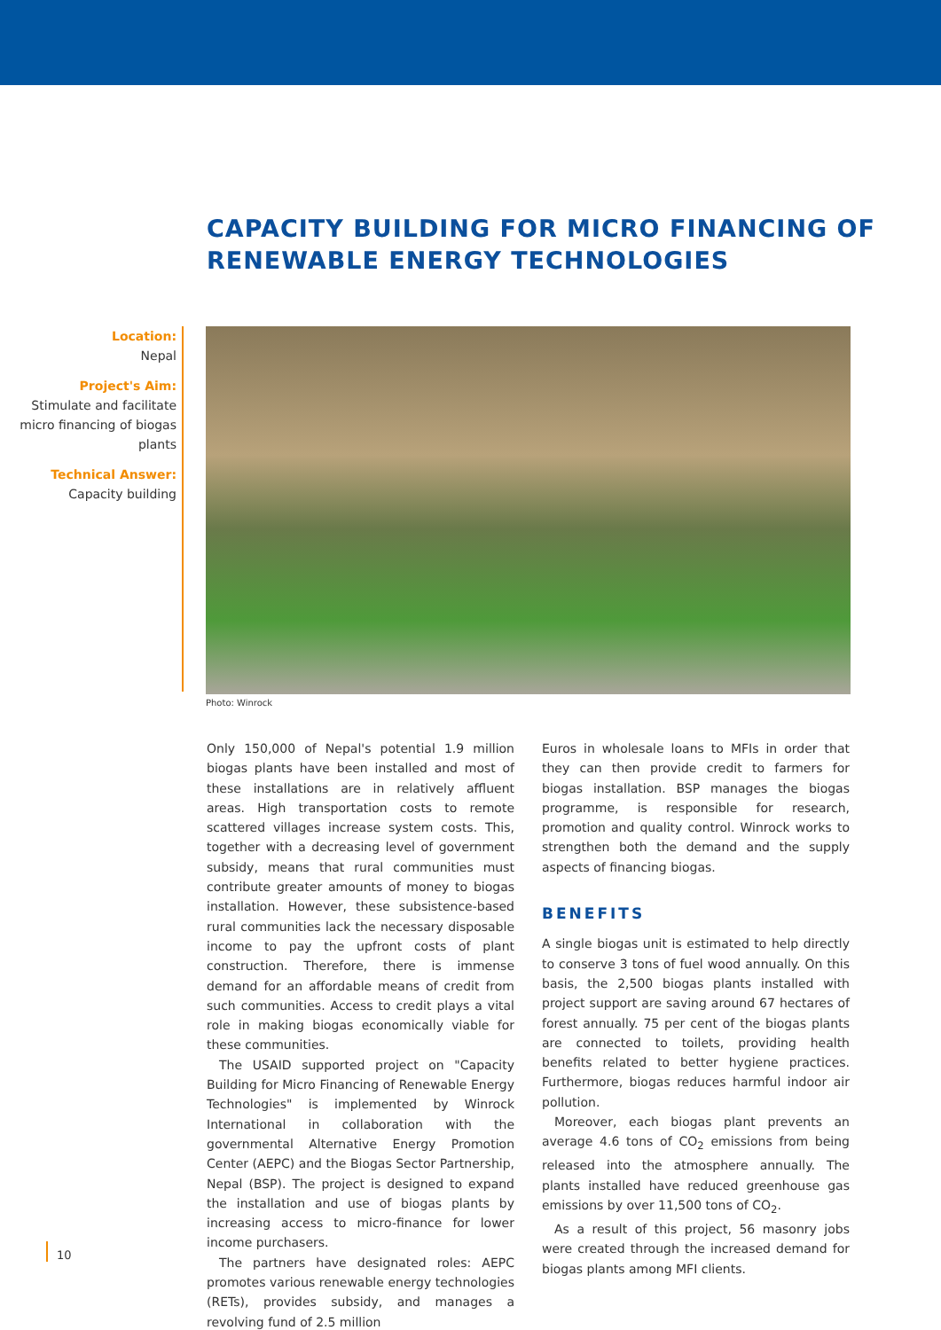CAPACITY BUILDING FOR MICRO FINANCING OF
RENEWABLE ENERGY TECHNOLOGIES
Location:
Nepal
Project's Aim:
Stimulate and facilitate micro financing of biogas plants
Technical Answer:
Capacity building
Photo: Winrock
Only 150,000 of Nepal's potential 1.9 million biogas plants have been installed and most of these installations are in relatively affluent areas. High transportation costs to remote scattered villages increase system costs. This, together with a decreasing level of government subsidy, means that rural communities must contribute greater amounts of money to biogas installation. However, these subsistence-based rural communities lack the necessary disposable income to pay the upfront costs of plant construction. Therefore, there is immense demand for an affordable means of credit from such communities. Access to credit plays a vital role in making biogas economically viable for these communities.
The USAID supported project on "Capacity Building for Micro Financing of Renewable Energy Technologies" is implemented by Winrock International in collaboration with the governmental Alternative Energy Promotion Center (AEPC) and the Biogas Sector Partnership, Nepal (BSP). The project is designed to expand the installation and use of biogas plants by increasing access to micro-finance for lower income purchasers.
The partners have designated roles: AEPC promotes various renewable energy technologies (RETs), provides subsidy, and manages a revolving fund of 2.5 million
Euros in wholesale loans to MFIs in order that they can then provide credit to farmers for biogas installation. BSP manages the biogas programme, is responsible for research, promotion and quality control. Winrock works to strengthen both the demand and the supply aspects of financing biogas.
BENEFITS
A single biogas unit is estimated to help directly to conserve 3 tons of fuel wood annually. On this basis, the 2,500 biogas plants installed with project support are saving around 67 hectares of forest annually. 75 per cent of the biogas plants are connected to toilets, providing health benefits related to better hygiene practices. Furthermore, biogas reduces harmful indoor air pollution.
Moreover, each biogas plant prevents an average 4.6 tons of CO<sub>2</sub> emissions from being released into the atmosphere annually. The plants installed have reduced greenhouse gas emissions by over 11,500 tons of CO<sub>2</sub>.
As a result of this project, 56 masonry jobs were created through the increased demand for biogas plants among MFI clients.
10